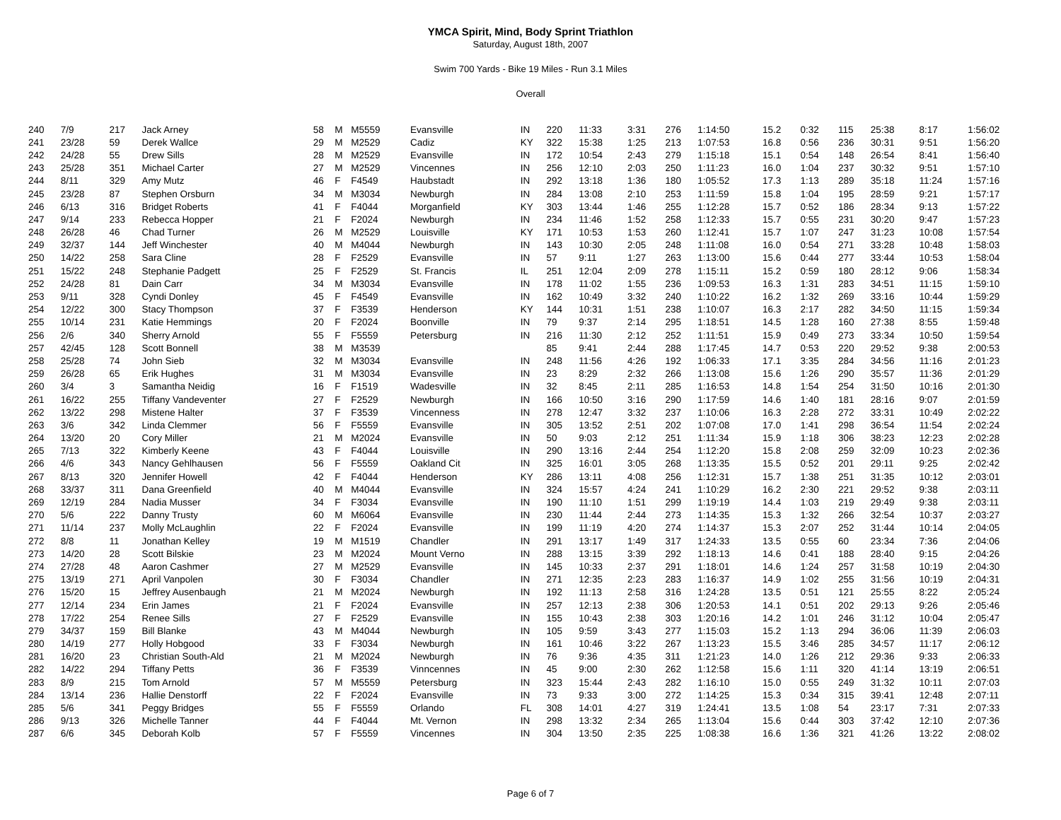YMCA Spirit, Mind, Body Sprint Triathlon
Saturday, August 18th, 2007
Swim 700 Yards - Bike 19 Miles - Run 3.1 Miles
Overall
| 240 | 7/9 | 217 | Jack Arney | 58 | M | M5559 | Evansville | IN | 220 | 11:33 | 3:31 | 276 | 1:14:50 | 15.2 | 0:32 | 115 | 25:38 | 8:17 | 1:56:02 |
| 241 | 23/28 | 59 | Derek Wallce | 29 | M | M2529 | Cadiz | KY | 322 | 15:38 | 1:25 | 213 | 1:07:53 | 16.8 | 0:56 | 236 | 30:31 | 9:51 | 1:56:20 |
| 242 | 24/28 | 55 | Drew Sills | 28 | M | M2529 | Evansville | IN | 172 | 10:54 | 2:43 | 279 | 1:15:18 | 15.1 | 0:54 | 148 | 26:54 | 8:41 | 1:56:40 |
| 243 | 25/28 | 351 | Michael Carter | 27 | M | M2529 | Vincennes | IN | 256 | 12:10 | 2:03 | 250 | 1:11:23 | 16.0 | 1:04 | 237 | 30:32 | 9:51 | 1:57:10 |
| 244 | 8/11 | 329 | Amy Mutz | 46 | F | F4549 | Haubstadt | IN | 292 | 13:18 | 1:36 | 180 | 1:05:52 | 17.3 | 1:13 | 289 | 35:18 | 11:24 | 1:57:16 |
| 245 | 23/28 | 87 | Stephen Orsburn | 34 | M | M3034 | Newburgh | IN | 284 | 13:08 | 2:10 | 253 | 1:11:59 | 15.8 | 1:04 | 195 | 28:59 | 9:21 | 1:57:17 |
| 246 | 6/13 | 316 | Bridget Roberts | 41 | F | F4044 | Morganfield | KY | 303 | 13:44 | 1:46 | 255 | 1:12:28 | 15.7 | 0:52 | 186 | 28:34 | 9:13 | 1:57:22 |
| 247 | 9/14 | 233 | Rebecca Hopper | 21 | F | F2024 | Newburgh | IN | 234 | 11:46 | 1:52 | 258 | 1:12:33 | 15.7 | 0:55 | 231 | 30:20 | 9:47 | 1:57:23 |
| 248 | 26/28 | 46 | Chad Turner | 26 | M | M2529 | Louisville | KY | 171 | 10:53 | 1:53 | 260 | 1:12:41 | 15.7 | 1:07 | 247 | 31:23 | 10:08 | 1:57:54 |
| 249 | 32/37 | 144 | Jeff Winchester | 40 | M | M4044 | Newburgh | IN | 143 | 10:30 | 2:05 | 248 | 1:11:08 | 16.0 | 0:54 | 271 | 33:28 | 10:48 | 1:58:03 |
| 250 | 14/22 | 258 | Sara Cline | 28 | F | F2529 | Evansville | IN | 57 | 9:11 | 1:27 | 263 | 1:13:00 | 15.6 | 0:44 | 277 | 33:44 | 10:53 | 1:58:04 |
| 251 | 15/22 | 248 | Stephanie Padgett | 25 | F | F2529 | St. Francis | IL | 251 | 12:04 | 2:09 | 278 | 1:15:11 | 15.2 | 0:59 | 180 | 28:12 | 9:06 | 1:58:34 |
| 252 | 24/28 | 81 | Dain Carr | 34 | M | M3034 | Evansville | IN | 178 | 11:02 | 1:55 | 236 | 1:09:53 | 16.3 | 1:31 | 283 | 34:51 | 11:15 | 1:59:10 |
| 253 | 9/11 | 328 | Cyndi Donley | 45 | F | F4549 | Evansville | IN | 162 | 10:49 | 3:32 | 240 | 1:10:22 | 16.2 | 1:32 | 269 | 33:16 | 10:44 | 1:59:29 |
| 254 | 12/22 | 300 | Stacy Thompson | 37 | F | F3539 | Henderson | KY | 144 | 10:31 | 1:51 | 238 | 1:10:07 | 16.3 | 2:17 | 282 | 34:50 | 11:15 | 1:59:34 |
| 255 | 10/14 | 231 | Katie Hemmings | 20 | F | F2024 | Boonville | IN | 79 | 9:37 | 2:14 | 295 | 1:18:51 | 14.5 | 1:28 | 160 | 27:38 | 8:55 | 1:59:48 |
| 256 | 2/6 | 340 | Sherry Arnold | 55 | F | F5559 | Petersburg | IN | 216 | 11:30 | 2:12 | 252 | 1:11:51 | 15.9 | 0:49 | 273 | 33:34 | 10:50 | 1:59:54 |
| 257 | 42/45 | 128 | Scott Bonnell | 38 | M | M3539 | | | 85 | 9:41 | 2:44 | 288 | 1:17:45 | 14.7 | 0:53 | 220 | 29:52 | 9:38 | 2:00:53 |
| 258 | 25/28 | 74 | John Sieb | 32 | M | M3034 | Evansville | IN | 248 | 11:56 | 4:26 | 192 | 1:06:33 | 17.1 | 3:35 | 284 | 34:56 | 11:16 | 2:01:23 |
| 259 | 26/28 | 65 | Erik Hughes | 31 | M | M3034 | Evansville | IN | 23 | 8:29 | 2:32 | 266 | 1:13:08 | 15.6 | 1:26 | 290 | 35:57 | 11:36 | 2:01:29 |
| 260 | 3/4 | 3 | Samantha Neidig | 16 | F | F1519 | Wadesville | IN | 32 | 8:45 | 2:11 | 285 | 1:16:53 | 14.8 | 1:54 | 254 | 31:50 | 10:16 | 2:01:30 |
| 261 | 16/22 | 255 | Tiffany Vandeventer | 27 | F | F2529 | Newburgh | IN | 166 | 10:50 | 3:16 | 290 | 1:17:59 | 14.6 | 1:40 | 181 | 28:16 | 9:07 | 2:01:59 |
| 262 | 13/22 | 298 | Mistene Halter | 37 | F | F3539 | Vincenness | IN | 278 | 12:47 | 3:32 | 237 | 1:10:06 | 16.3 | 2:28 | 272 | 33:31 | 10:49 | 2:02:22 |
| 263 | 3/6 | 342 | Linda Clemmer | 56 | F | F5559 | Evansville | IN | 305 | 13:52 | 2:51 | 202 | 1:07:08 | 17.0 | 1:41 | 298 | 36:54 | 11:54 | 2:02:24 |
| 264 | 13/20 | 20 | Cory Miller | 21 | M | M2024 | Evansville | IN | 50 | 9:03 | 2:12 | 251 | 1:11:34 | 15.9 | 1:18 | 306 | 38:23 | 12:23 | 2:02:28 |
| 265 | 7/13 | 322 | Kimberly Keene | 43 | F | F4044 | Louisville | IN | 290 | 13:16 | 2:44 | 254 | 1:12:20 | 15.8 | 2:08 | 259 | 32:09 | 10:23 | 2:02:36 |
| 266 | 4/6 | 343 | Nancy Gehlhausen | 56 | F | F5559 | Oakland Cit | IN | 325 | 16:01 | 3:05 | 268 | 1:13:35 | 15.5 | 0:52 | 201 | 29:11 | 9:25 | 2:02:42 |
| 267 | 8/13 | 320 | Jennifer Howell | 42 | F | F4044 | Henderson | KY | 286 | 13:11 | 4:08 | 256 | 1:12:31 | 15.7 | 1:38 | 251 | 31:35 | 10:12 | 2:03:01 |
| 268 | 33/37 | 311 | Dana Greenfield | 40 | M | M4044 | Evansville | IN | 324 | 15:57 | 4:24 | 241 | 1:10:29 | 16.2 | 2:30 | 221 | 29:52 | 9:38 | 2:03:11 |
| 269 | 12/19 | 284 | Nadia Musser | 34 | F | F3034 | Evansville | IN | 190 | 11:10 | 1:51 | 299 | 1:19:19 | 14.4 | 1:03 | 219 | 29:49 | 9:38 | 2:03:11 |
| 270 | 5/6 | 222 | Danny Trusty | 60 | M | M6064 | Evansville | IN | 230 | 11:44 | 2:44 | 273 | 1:14:35 | 15.3 | 1:32 | 266 | 32:54 | 10:37 | 2:03:27 |
| 271 | 11/14 | 237 | Molly McLaughlin | 22 | F | F2024 | Evansville | IN | 199 | 11:19 | 4:20 | 274 | 1:14:37 | 15.3 | 2:07 | 252 | 31:44 | 10:14 | 2:04:05 |
| 272 | 8/8 | 11 | Jonathan Kelley | 19 | M | M1519 | Chandler | IN | 291 | 13:17 | 1:49 | 317 | 1:24:33 | 13.5 | 0:55 | 60 | 23:34 | 7:36 | 2:04:06 |
| 273 | 14/20 | 28 | Scott Bilskie | 23 | M | M2024 | Mount Verno | IN | 288 | 13:15 | 3:39 | 292 | 1:18:13 | 14.6 | 0:41 | 188 | 28:40 | 9:15 | 2:04:26 |
| 274 | 27/28 | 48 | Aaron Cashmer | 27 | M | M2529 | Evansville | IN | 145 | 10:33 | 2:37 | 291 | 1:18:01 | 14.6 | 1:24 | 257 | 31:58 | 10:19 | 2:04:30 |
| 275 | 13/19 | 271 | April Vanpolen | 30 | F | F3034 | Chandler | IN | 271 | 12:35 | 2:23 | 283 | 1:16:37 | 14.9 | 1:02 | 255 | 31:56 | 10:19 | 2:04:31 |
| 276 | 15/20 | 15 | Jeffrey Ausenbaugh | 21 | M | M2024 | Newburgh | IN | 192 | 11:13 | 2:58 | 316 | 1:24:28 | 13.5 | 0:51 | 121 | 25:55 | 8:22 | 2:05:24 |
| 277 | 12/14 | 234 | Erin James | 21 | F | F2024 | Evansville | IN | 257 | 12:13 | 2:38 | 306 | 1:20:53 | 14.1 | 0:51 | 202 | 29:13 | 9:26 | 2:05:46 |
| 278 | 17/22 | 254 | Renee Sills | 27 | F | F2529 | Evansville | IN | 155 | 10:43 | 2:38 | 303 | 1:20:16 | 14.2 | 1:01 | 246 | 31:12 | 10:04 | 2:05:47 |
| 279 | 34/37 | 159 | Bill Blanke | 43 | M | M4044 | Newburgh | IN | 105 | 9:59 | 3:43 | 277 | 1:15:03 | 15.2 | 1:13 | 294 | 36:06 | 11:39 | 2:06:03 |
| 280 | 14/19 | 277 | Holly Hobgood | 33 | F | F3034 | Newburgh | IN | 161 | 10:46 | 3:22 | 267 | 1:13:23 | 15.5 | 3:46 | 285 | 34:57 | 11:17 | 2:06:12 |
| 281 | 16/20 | 23 | Christian South-Ald | 21 | M | M2024 | Newburgh | IN | 76 | 9:36 | 4:35 | 311 | 1:21:23 | 14.0 | 1:26 | 212 | 29:36 | 9:33 | 2:06:33 |
| 282 | 14/22 | 294 | Tiffany Petts | 36 | F | F3539 | Vinncennes | IN | 45 | 9:00 | 2:30 | 262 | 1:12:58 | 15.6 | 1:11 | 320 | 41:14 | 13:19 | 2:06:51 |
| 283 | 8/9 | 215 | Tom Arnold | 57 | M | M5559 | Petersburg | IN | 323 | 15:44 | 2:43 | 282 | 1:16:10 | 15.0 | 0:55 | 249 | 31:32 | 10:11 | 2:07:03 |
| 284 | 13/14 | 236 | Hallie Denstorff | 22 | F | F2024 | Evansville | IN | 73 | 9:33 | 3:00 | 272 | 1:14:25 | 15.3 | 0:34 | 315 | 39:41 | 12:48 | 2:07:11 |
| 285 | 5/6 | 341 | Peggy Bridges | 55 | F | F5559 | Orlando | FL | 308 | 14:01 | 4:27 | 319 | 1:24:41 | 13.5 | 1:08 | 54 | 23:17 | 7:31 | 2:07:33 |
| 286 | 9/13 | 326 | Michelle Tanner | 44 | F | F4044 | Mt. Vernon | IN | 298 | 13:32 | 2:34 | 265 | 1:13:04 | 15.6 | 0:44 | 303 | 37:42 | 12:10 | 2:07:36 |
| 287 | 6/6 | 345 | Deborah Kolb | 57 | F | F5559 | Vincennes | IN | 304 | 13:50 | 2:35 | 225 | 1:08:38 | 16.6 | 1:36 | 321 | 41:26 | 13:22 | 2:08:02 |
Page 6 of 7